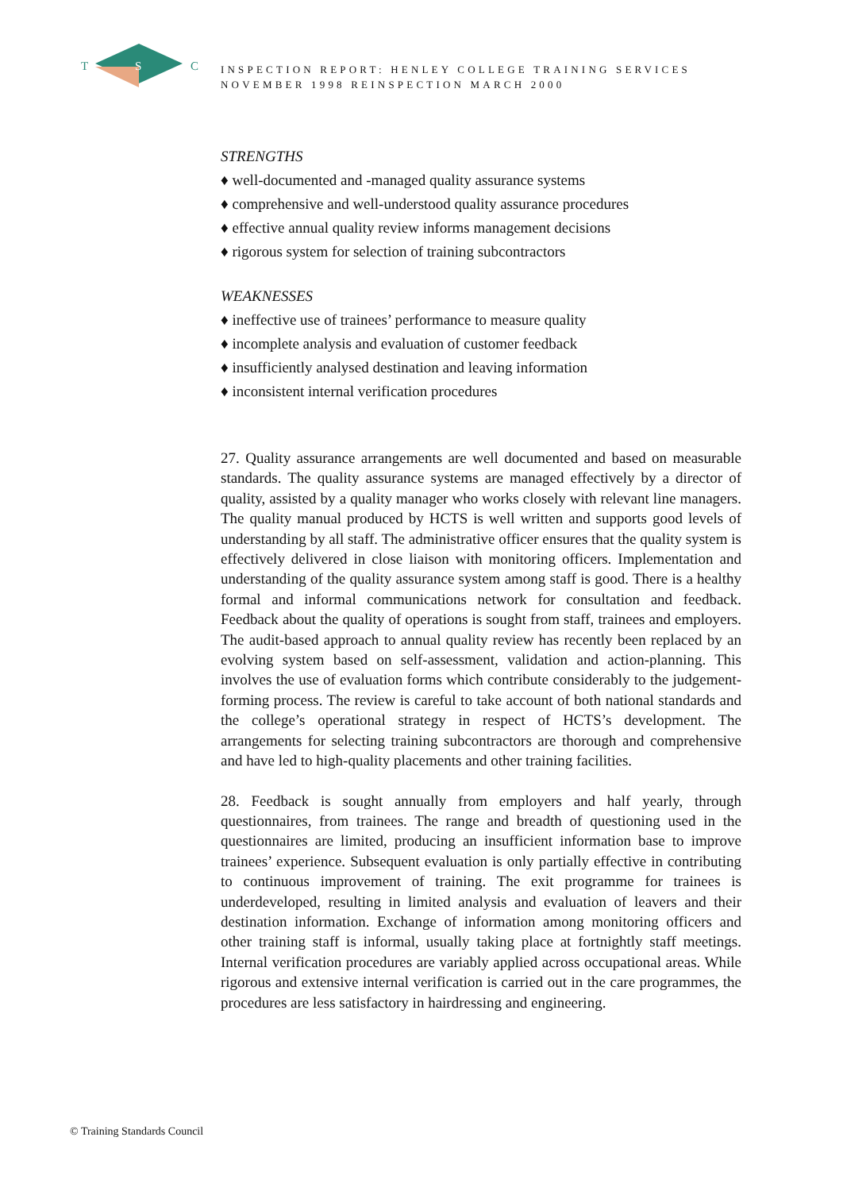T
S
C
INSPECTION REPORT: HENLEY COLLEGE TRAINING SERVICES
NOVEMBER 1998 REINSPECTION MARCH 2000
STRENGTHS
♦ well-documented and -managed quality assurance systems
♦ comprehensive and well-understood quality assurance procedures
♦ effective annual quality review informs management decisions
♦ rigorous system for selection of training subcontractors
WEAKNESSES
♦ ineffective use of trainees’ performance to measure quality
♦ incomplete analysis and evaluation of customer feedback
♦ insufficiently analysed destination and leaving information
♦ inconsistent internal verification procedures
27. Quality assurance arrangements are well documented and based on measurable standards. The quality assurance systems are managed effectively by a director of quality, assisted by a quality manager who works closely with relevant line managers. The quality manual produced by HCTS is well written and supports good levels of understanding by all staff. The administrative officer ensures that the quality system is effectively delivered in close liaison with monitoring officers. Implementation and understanding of the quality assurance system among staff is good. There is a healthy formal and informal communications network for consultation and feedback. Feedback about the quality of operations is sought from staff, trainees and employers. The audit-based approach to annual quality review has recently been replaced by an evolving system based on self-assessment, validation and action-planning. This involves the use of evaluation forms which contribute considerably to the judgement-forming process. The review is careful to take account of both national standards and the college’s operational strategy in respect of HCTS’s development. The arrangements for selecting training subcontractors are thorough and comprehensive and have led to high-quality placements and other training facilities.
28. Feedback is sought annually from employers and half yearly, through questionnaires, from trainees. The range and breadth of questioning used in the questionnaires are limited, producing an insufficient information base to improve trainees’ experience. Subsequent evaluation is only partially effective in contributing to continuous improvement of training. The exit programme for trainees is underdeveloped, resulting in limited analysis and evaluation of leavers and their destination information. Exchange of information among monitoring officers and other training staff is informal, usually taking place at fortnightly staff meetings. Internal verification procedures are variably applied across occupational areas. While rigorous and extensive internal verification is carried out in the care programmes, the procedures are less satisfactory in hairdressing and engineering.
© Training Standards Council